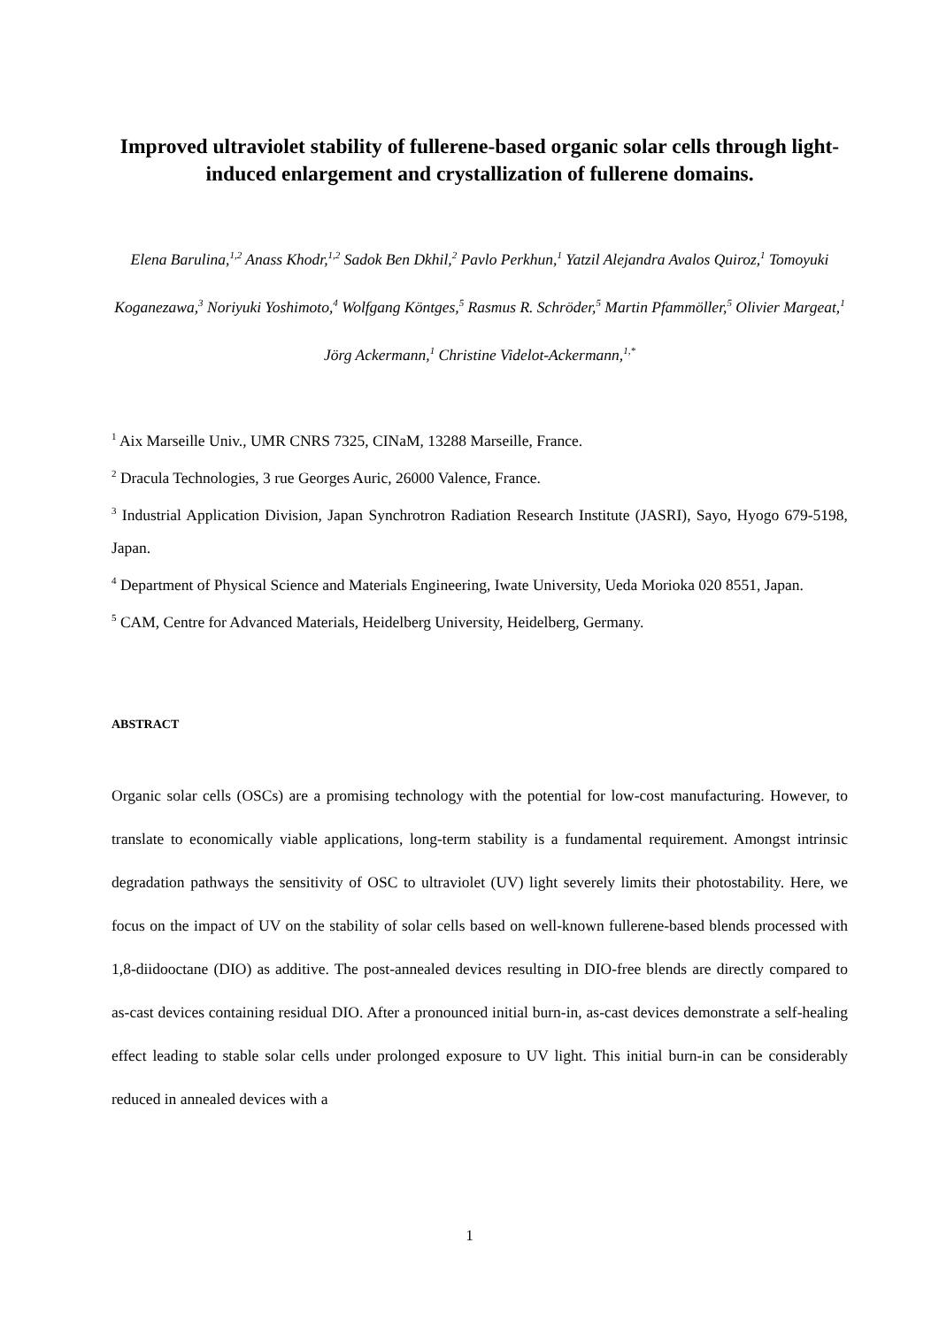Improved ultraviolet stability of fullerene-based organic solar cells through light-induced enlargement and crystallization of fullerene domains.
Elena Barulina,<sup>1,2</sup> Anass Khodr,<sup>1,2</sup> Sadok Ben Dkhil,<sup>2</sup> Pavlo Perkhun,<sup>1</sup> Yatzil Alejandra Avalos Quiroz,<sup>1</sup> Tomoyuki Koganezawa,<sup>3</sup> Noriyuki Yoshimoto,<sup>4</sup> Wolfgang Köntges,<sup>5</sup> Rasmus R. Schröder,<sup>5</sup> Martin Pfammöller,<sup>5</sup> Olivier Margeat,<sup>1</sup> Jörg Ackermann,<sup>1</sup> Christine Videlot-Ackermann,<sup>1,*</sup>
<sup>1</sup> Aix Marseille Univ., UMR CNRS 7325, CINaM, 13288 Marseille, France.
<sup>2</sup> Dracula Technologies, 3 rue Georges Auric, 26000 Valence, France.
<sup>3</sup> Industrial Application Division, Japan Synchrotron Radiation Research Institute (JASRI), Sayo, Hyogo 679-5198, Japan.
<sup>4</sup> Department of Physical Science and Materials Engineering, Iwate University, Ueda Morioka 020 8551, Japan.
<sup>5</sup> CAM, Centre for Advanced Materials, Heidelberg University, Heidelberg, Germany.
ABSTRACT
Organic solar cells (OSCs) are a promising technology with the potential for low-cost manufacturing. However, to translate to economically viable applications, long-term stability is a fundamental requirement. Amongst intrinsic degradation pathways the sensitivity of OSC to ultraviolet (UV) light severely limits their photostability. Here, we focus on the impact of UV on the stability of solar cells based on well-known fullerene-based blends processed with 1,8-diidooctane (DIO) as additive. The post-annealed devices resulting in DIO-free blends are directly compared to as-cast devices containing residual DIO. After a pronounced initial burn-in, as-cast devices demonstrate a self-healing effect leading to stable solar cells under prolonged exposure to UV light. This initial burn-in can be considerably reduced in annealed devices with a
1